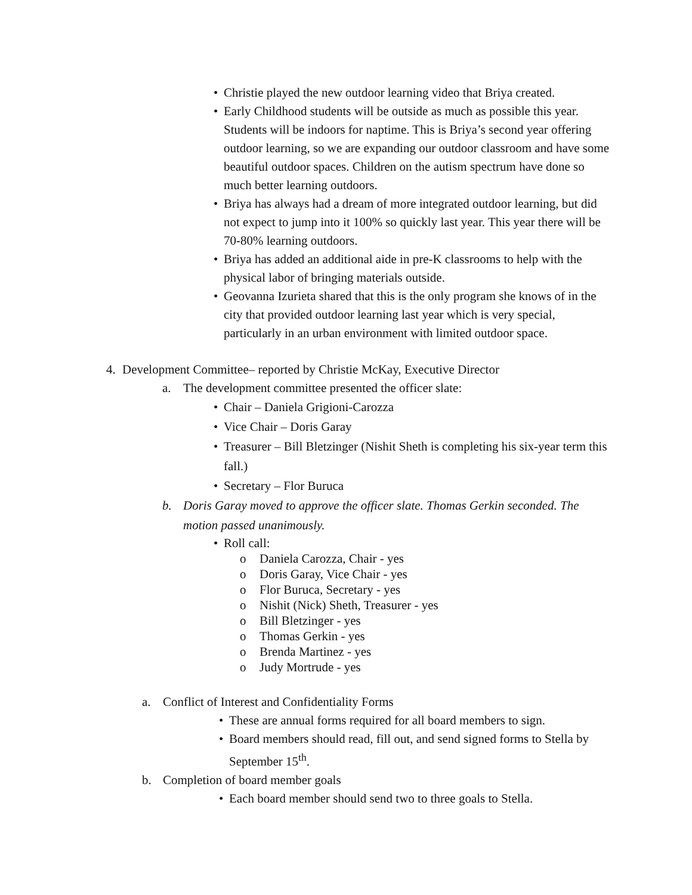• Christie played the new outdoor learning video that Briya created.
• Early Childhood students will be outside as much as possible this year. Students will be indoors for naptime. This is Briya’s second year offering outdoor learning, so we are expanding our outdoor classroom and have some beautiful outdoor spaces. Children on the autism spectrum have done so much better learning outdoors.
• Briya has always had a dream of more integrated outdoor learning, but did not expect to jump into it 100% so quickly last year. This year there will be 70-80% learning outdoors.
• Briya has added an additional aide in pre-K classrooms to help with the physical labor of bringing materials outside.
• Geovanna Izurieta shared that this is the only program she knows of in the city that provided outdoor learning last year which is very special, particularly in an urban environment with limited outdoor space.
4. Development Committee– reported by Christie McKay, Executive Director
a. The development committee presented the officer slate:
• Chair – Daniela Grigioni-Carozza
• Vice Chair – Doris Garay
• Treasurer – Bill Bletzinger (Nishit Sheth is completing his six-year term this fall.)
• Secretary – Flor Buruca
b. Doris Garay moved to approve the officer slate. Thomas Gerkin seconded. The motion passed unanimously.
• Roll call:
o Daniela Carozza, Chair - yes
o Doris Garay, Vice Chair - yes
o Flor Buruca, Secretary - yes
o Nishit (Nick) Sheth, Treasurer - yes
o Bill Bletzinger - yes
o Thomas Gerkin - yes
o Brenda Martinez - yes
o Judy Mortrude - yes
a. Conflict of Interest and Confidentiality Forms
• These are annual forms required for all board members to sign.
• Board members should read, fill out, and send signed forms to Stella by September 15<sup>th</sup>.
b. Completion of board member goals
• Each board member should send two to three goals to Stella.